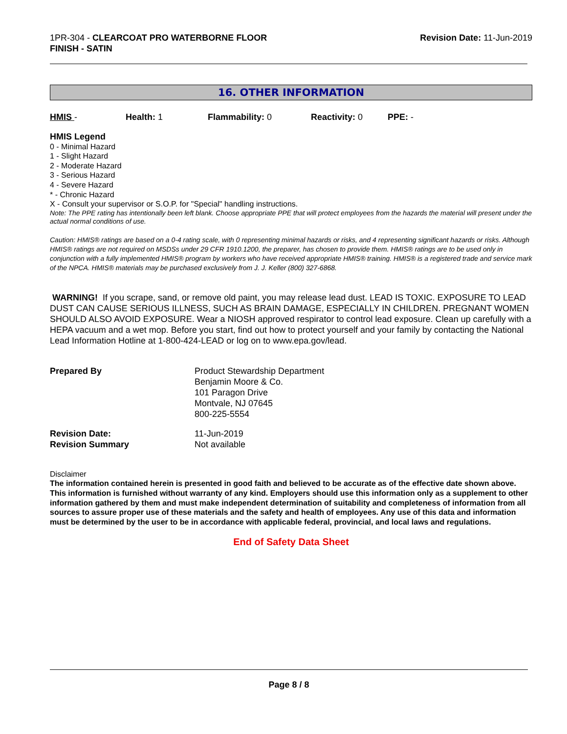1PR-304 - CLEARCOAT PRO WATERBORNE FLOOR
FINISH - SATIN
Revision Date: 11-Jun-2019
16. OTHER INFORMATION
HMIS - Health: 1 Flammability: 0 Reactivity: 0 PPE: -
HMIS Legend
0 - Minimal Hazard
1 - Slight Hazard
2 - Moderate Hazard
3 - Serious Hazard
4 - Severe Hazard
* - Chronic Hazard
X - Consult your supervisor or S.O.P. for "Special" handling instructions.
Note: The PPE rating has intentionally been left blank. Choose appropriate PPE that will protect employees from the hazards the material will present under the actual normal conditions of use.
Caution: HMIS® ratings are based on a 0-4 rating scale, with 0 representing minimal hazards or risks, and 4 representing significant hazards or risks. Although HMIS® ratings are not required on MSDSs under 29 CFR 1910.1200, the preparer, has chosen to provide them. HMIS® ratings are to be used only in conjunction with a fully implemented HMIS® program by workers who have received appropriate HMIS® training. HMIS® is a registered trade and service mark of the NPCA. HMIS® materials may be purchased exclusively from J. J. Keller (800) 327-6868.
WARNING! If you scrape, sand, or remove old paint, you may release lead dust. LEAD IS TOXIC. EXPOSURE TO LEAD DUST CAN CAUSE SERIOUS ILLNESS, SUCH AS BRAIN DAMAGE, ESPECIALLY IN CHILDREN. PREGNANT WOMEN SHOULD ALSO AVOID EXPOSURE. Wear a NIOSH approved respirator to control lead exposure. Clean up carefully with a HEPA vacuum and a wet mop. Before you start, find out how to protect yourself and your family by contacting the National Lead Information Hotline at 1-800-424-LEAD or log on to www.epa.gov/lead.
Prepared By
Product Stewardship Department
Benjamin Moore & Co.
101 Paragon Drive
Montvale, NJ 07645
800-225-5554
Revision Date:
Revision Summary
11-Jun-2019
Not available
Disclaimer
The information contained herein is presented in good faith and believed to be accurate as of the effective date shown above. This information is furnished without warranty of any kind. Employers should use this information only as a supplement to other information gathered by them and must make independent determination of suitability and completeness of information from all sources to assure proper use of these materials and the safety and health of employees. Any use of this data and information must be determined by the user to be in accordance with applicable federal, provincial, and local laws and regulations.
End of Safety Data Sheet
Page 8 / 8